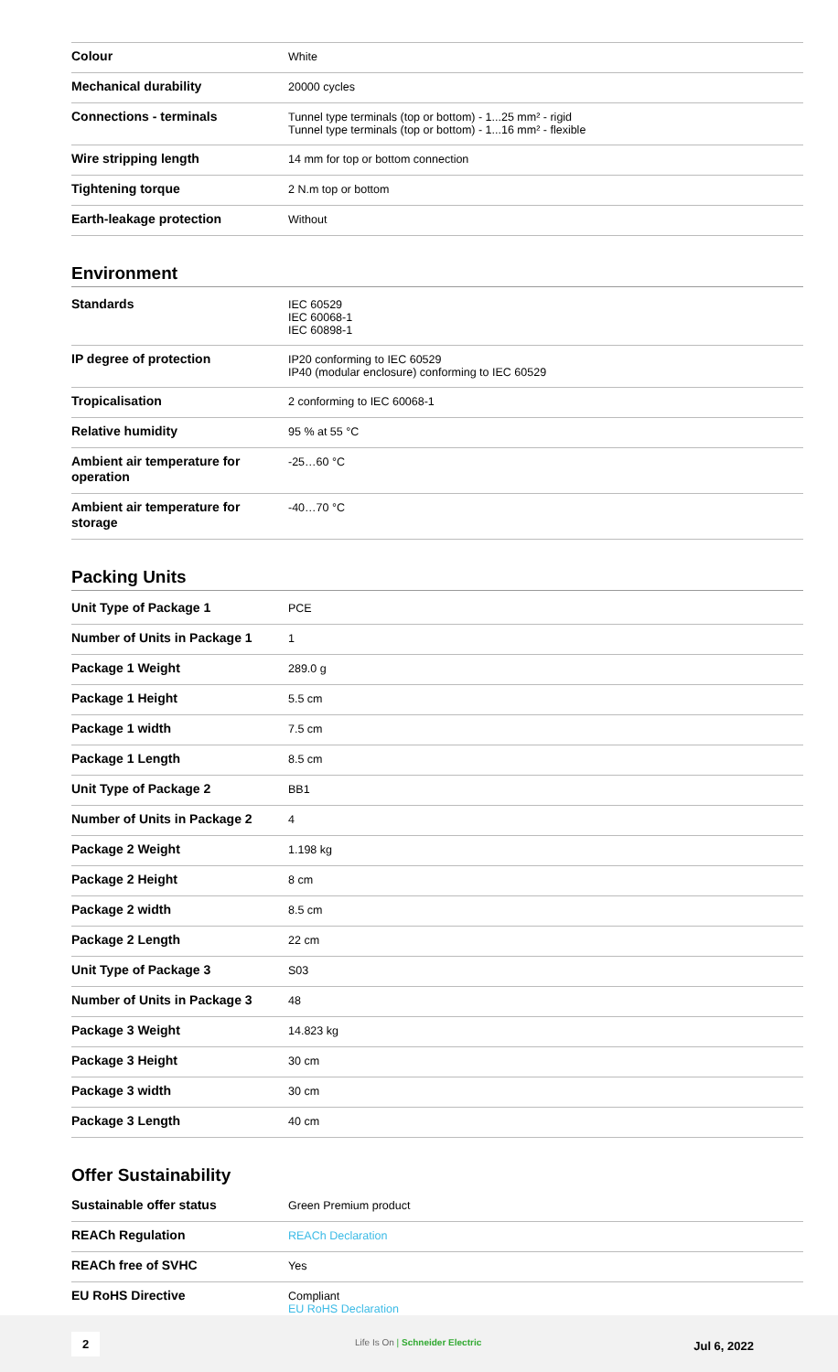| Colour | White |
| Mechanical durability | 20000 cycles |
| Connections - terminals | Tunnel type terminals (top or bottom) - 1...25 mm² - rigid Tunnel type terminals (top or bottom) - 1...16 mm² - flexible |
| Wire stripping length | 14 mm for top or bottom connection |
| Tightening torque | 2 N.m top or bottom |
| Earth-leakage protection | Without |
Environment
| Standards | IEC 60529 IEC 60068-1 IEC 60898-1 |
| IP degree of protection | IP20 conforming to IEC 60529 IP40 (modular enclosure) conforming to IEC 60529 |
| Tropicalisation | 2 conforming to IEC 60068-1 |
| Relative humidity | 95 % at 55 °C |
| Ambient air temperature for operation | -25…60 °C |
| Ambient air temperature for storage | -40…70 °C |
Packing Units
| Unit Type of Package 1 | PCE |
| Number of Units in Package 1 | 1 |
| Package 1 Weight | 289.0 g |
| Package 1 Height | 5.5 cm |
| Package 1 width | 7.5 cm |
| Package 1 Length | 8.5 cm |
| Unit Type of Package 2 | BB1 |
| Number of Units in Package 2 | 4 |
| Package 2 Weight | 1.198 kg |
| Package 2 Height | 8 cm |
| Package 2 width | 8.5 cm |
| Package 2 Length | 22 cm |
| Unit Type of Package 3 | S03 |
| Number of Units in Package 3 | 48 |
| Package 3 Weight | 14.823 kg |
| Package 3 Height | 30 cm |
| Package 3 width | 30 cm |
| Package 3 Length | 40 cm |
Offer Sustainability
| Sustainable offer status | Green Premium product |
| REACh Regulation | REACh Declaration |
| REACh free of SVHC | Yes |
| EU RoHS Directive | Compliant EU RoHS Declaration |
2 Life Is On | Schneider Electric Jul 6, 2022